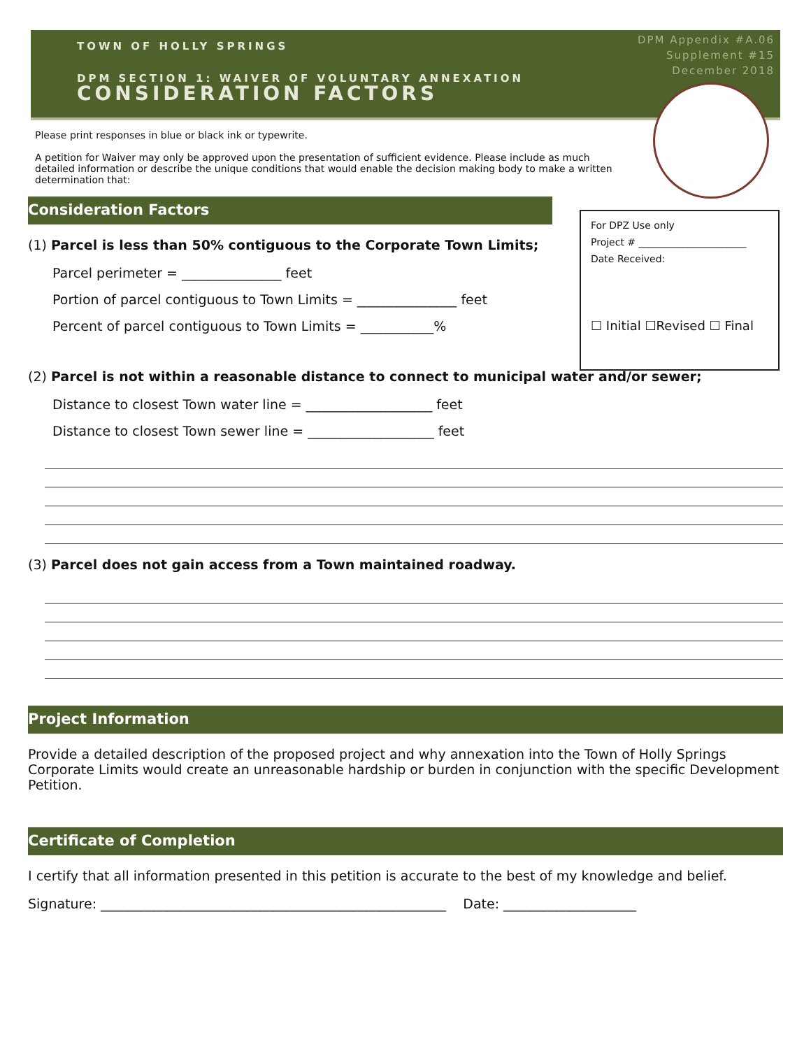TOWN OF HOLLY SPRINGS
DPM SECTION 1: WAIVER OF VOLUNTARY ANNEXATION
CONSIDERATION FACTORS
DPM Appendix #A.06
Supplement #15
December 2018
Please print responses in blue or black ink or typewrite.
A petition for Waiver may only be approved upon the presentation of sufficient evidence. Please include as much detailed information or describe the unique conditions that would enable the decision making body to make a written determination that:
Consideration Factors
(1) Parcel is less than 50% contiguous to the Corporate Town Limits;
Parcel perimeter = _______________ feet
Portion of parcel contiguous to Town Limits = _______________ feet
Percent of parcel contiguous to Town Limits = ___________%
(2) Parcel is not within a reasonable distance to connect to municipal water and/or sewer;
Distance to closest Town water line = ___________________ feet
Distance to closest Town sewer line = ___________________ feet
(3) Parcel does not gain access from a Town maintained roadway.
Project Information
Provide a detailed description of the proposed project and why annexation into the Town of Holly Springs Corporate Limits would create an unreasonable hardship or burden in conjunction with the specific Development Petition.
Certificate of Completion
I certify that all information presented in this petition is accurate to the best of my knowledge and belief.
Signature: ____________________________________________________ Date: ____________________
For DPZ Use only
Project # ______________________
Date Received:
☐ Initial ☐Revised ☐ Final